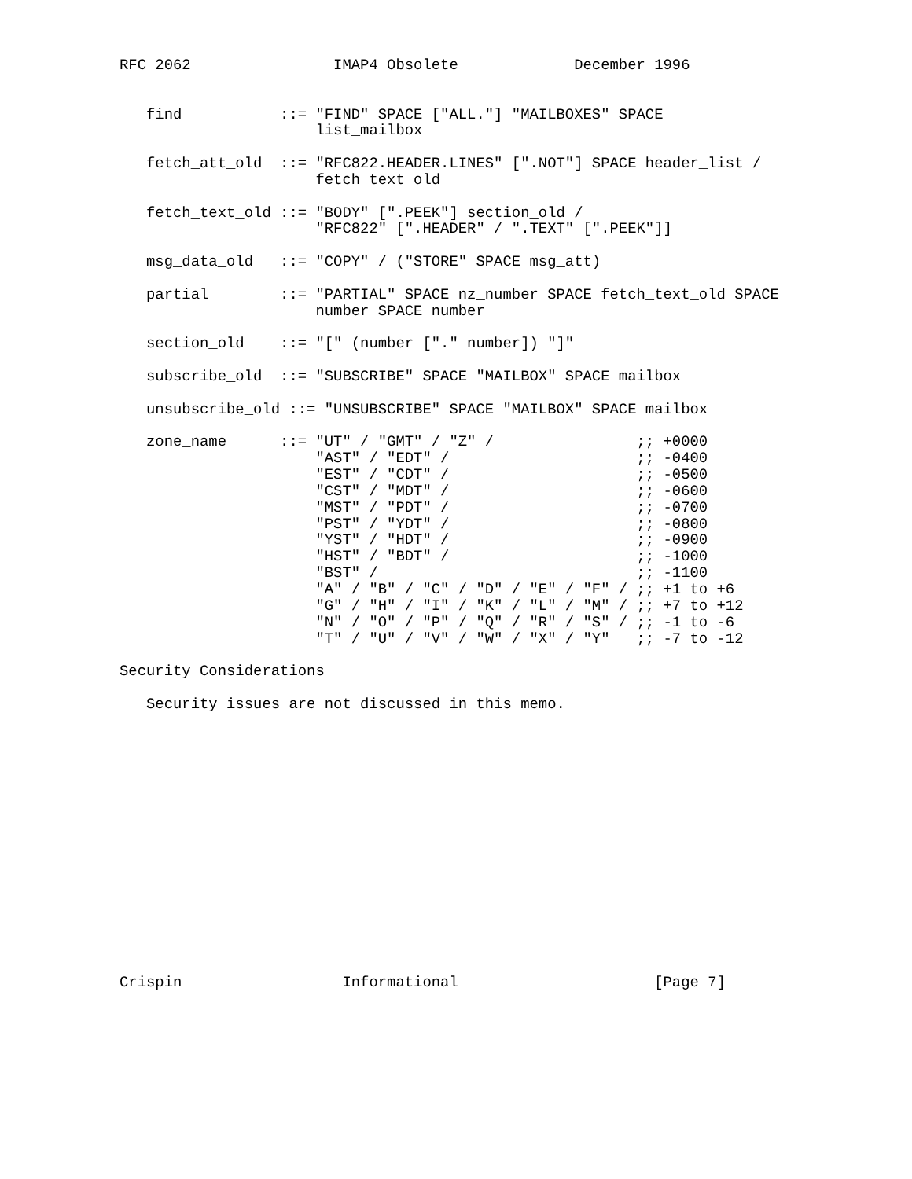RFC 2062                IMAP4 Obsolete             December 1996


   find           ::= "FIND" SPACE ["ALL."] "MAILBOXES" SPACE
                      list_mailbox

   fetch_att_old  ::= "RFC822.HEADER.LINES" [".NOT"] SPACE header_list /
                      fetch_text_old

   fetch_text_old ::= "BODY" [".PEEK"] section_old /
                      "RFC822" [".HEADER" / ".TEXT" [".PEEK"]]

   msg_data_old   ::= "COPY" / ("STORE" SPACE msg_att)

   partial        ::= "PARTIAL" SPACE nz_number SPACE fetch_text_old SPACE
                      number SPACE number

   section_old    ::= "[" (number ["." number]) "]"

   subscribe_old  ::= "SUBSCRIBE" SPACE "MAILBOX" SPACE mailbox

   unsubscribe_old ::= "UNSUBSCRIBE" SPACE "MAILBOX" SPACE mailbox

   zone_name      ::= "UT" / "GMT" / "Z" /                ;; +0000
                      "AST" / "EDT" /                     ;; -0400
                      "EST" / "CDT" /                     ;; -0500
                      "CST" / "MDT" /                     ;; -0600
                      "MST" / "PDT" /                     ;; -0700
                      "PST" / "YDT" /                     ;; -0800
                      "YST" / "HDT" /                     ;; -0900
                      "HST" / "BDT" /                     ;; -1000
                      "BST" /                             ;; -1100
                      "A" / "B" / "C" / "D" / "E" / "F" / ;; +1 to +6
                      "G" / "H" / "I" / "K" / "L" / "M" / ;; +7 to +12
                      "N" / "O" / "P" / "Q" / "R" / "S" / ;; -1 to -6
                      "T" / "U" / "V" / "W" / "X" / "Y"   ;; -7 to -12

Security Considerations

   Security issues are not discussed in this memo.
















Crispin                  Informational                      [Page 7]